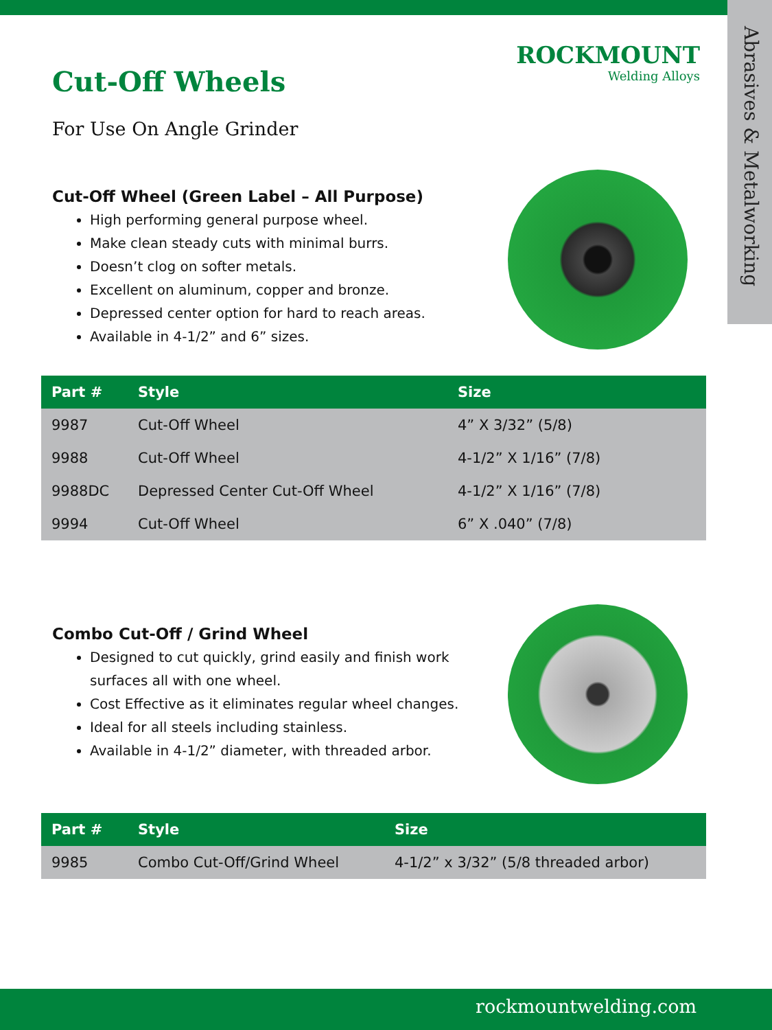Abrasives & Metalworking
ROCKMOUNT
Welding Alloys
Cut-Off Wheels
For Use On Angle Grinder
Cut-Off Wheel (Green Label – All Purpose)
High performing general purpose wheel.
Make clean steady cuts with minimal burrs.
Doesn’t clog on softer metals.
Excellent on aluminum, copper and bronze.
Depressed center option for hard to reach areas.
Available in 4-1/2” and 6” sizes.
| Part # | Style | Size |
| --- | --- | --- |
| 9987 | Cut-Off Wheel | 4” X 3/32” (5/8) |
| 9988 | Cut-Off Wheel | 4-1/2” X 1/16” (7/8) |
| 9988DC | Depressed Center Cut-Off Wheel | 4-1/2” X 1/16” (7/8) |
| 9994 | Cut-Off Wheel | 6” X .040” (7/8) |
Combo Cut-Off / Grind Wheel
Designed to cut quickly, grind easily and finish work surfaces all with one wheel.
Cost Effective as it eliminates regular wheel changes.
Ideal for all steels including stainless.
Available in 4-1/2” diameter, with threaded arbor.
| Part # | Style | Size |
| --- | --- | --- |
| 9985 | Combo Cut-Off/Grind Wheel | 4-1/2” x 3/32” (5/8 threaded arbor) |
rockmountwelding.com